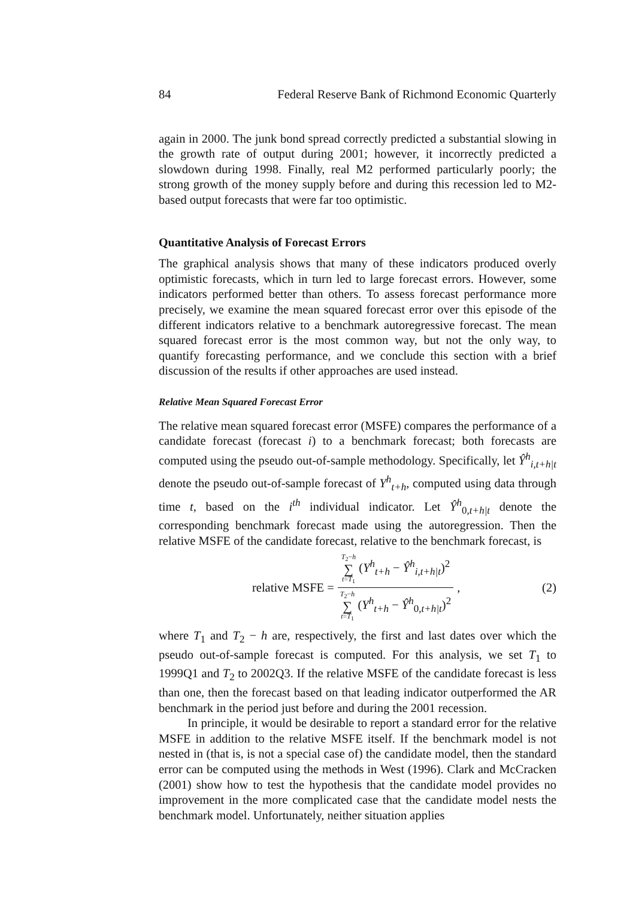84 Federal Reserve Bank of Richmond Economic Quarterly
again in 2000. The junk bond spread correctly predicted a substantial slowing in the growth rate of output during 2001; however, it incorrectly predicted a slowdown during 1998. Finally, real M2 performed particularly poorly; the strong growth of the money supply before and during this recession led to M2-based output forecasts that were far too optimistic.
Quantitative Analysis of Forecast Errors
The graphical analysis shows that many of these indicators produced overly optimistic forecasts, which in turn led to large forecast errors. However, some indicators performed better than others. To assess forecast performance more precisely, we examine the mean squared forecast error over this episode of the different indicators relative to a benchmark autoregressive forecast. The mean squared forecast error is the most common way, but not the only way, to quantify forecasting performance, and we conclude this section with a brief discussion of the results if other approaches are used instead.
Relative Mean Squared Forecast Error
The relative mean squared forecast error (MSFE) compares the performance of a candidate forecast (forecast i) to a benchmark forecast; both forecasts are computed using the pseudo out-of-sample methodology. Specifically, let Ŷ<sup>h</sup><sub>i,t+h|t</sub> denote the pseudo out-of-sample forecast of Y<sup>h</sup><sub>t+h</sub>, computed using data through time t, based on the i<sup>th</sup> individual indicator. Let Ŷ<sup>h</sup><sub>0,t+h|t</sub> denote the corresponding benchmark forecast made using the autoregression. Then the relative MSFE of the candidate forecast, relative to the benchmark forecast, is
relative MSFE = T<sub>2</sub>−h ∑ t=T<sub>1</sub> (Y<sup>h</sup><sub>t+h</sub> − Ŷ<sup>h</sup><sub>i,t+h|t</sub>)<sup>2</sup> T<sub>2</sub>−h ∑ t=T<sub>1</sub> (Y<sup>h</sup><sub>t+h</sub> − Ŷ<sup>h</sup><sub>0,t+h|t</sub>)<sup>2</sup>,
(2)
where T<sub>1</sub> and T<sub>2</sub> − h are, respectively, the first and last dates over which the pseudo out-of-sample forecast is computed. For this analysis, we set T<sub>1</sub> to 1999Q1 and T<sub>2</sub> to 2002Q3. If the relative MSFE of the candidate forecast is less than one, then the forecast based on that leading indicator outperformed the AR benchmark in the period just before and during the 2001 recession.
In principle, it would be desirable to report a standard error for the relative MSFE in addition to the relative MSFE itself. If the benchmark model is not nested in (that is, is not a special case of) the candidate model, then the standard error can be computed using the methods in West (1996). Clark and McCracken (2001) show how to test the hypothesis that the candidate model provides no improvement in the more complicated case that the candidate model nests the benchmark model. Unfortunately, neither situation applies